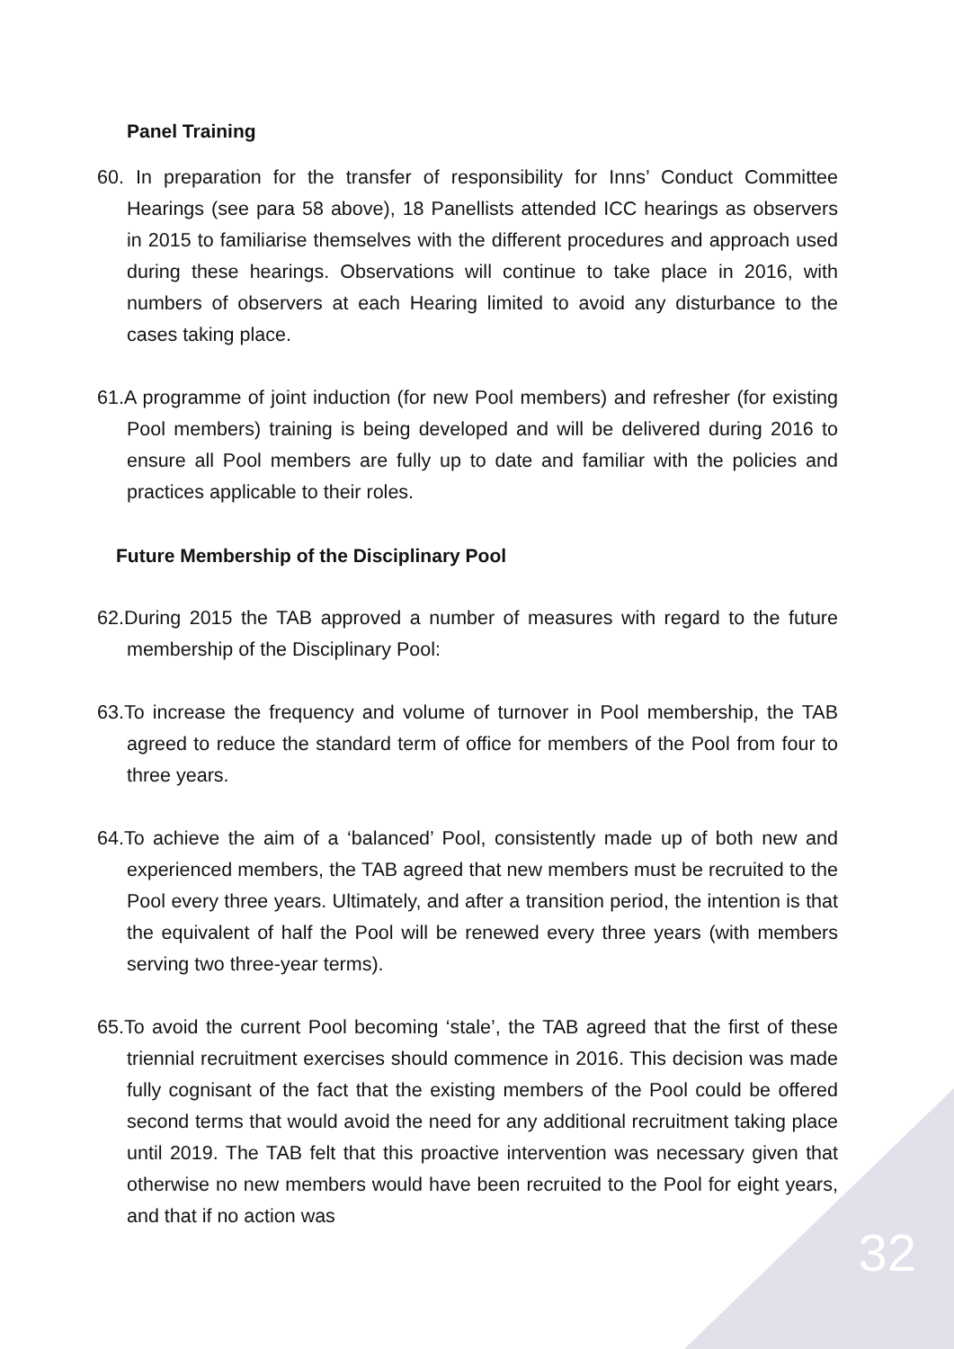Panel Training
60. In preparation for the transfer of responsibility for Inns’ Conduct Committee Hearings (see para 58 above), 18 Panellists attended ICC hearings as observers in 2015 to familiarise themselves with the different procedures and approach used during these hearings. Observations will continue to take place in 2016, with numbers of observers at each Hearing limited to avoid any disturbance to the cases taking place.
61.A programme of joint induction (for new Pool members) and refresher (for existing Pool members) training is being developed and will be delivered during 2016 to ensure all Pool members are fully up to date and familiar with the policies and practices applicable to their roles.
Future Membership of the Disciplinary Pool
62.During 2015 the TAB approved a number of measures with regard to the future membership of the Disciplinary Pool:
63.To increase the frequency and volume of turnover in Pool membership, the TAB agreed to reduce the standard term of office for members of the Pool from four to three years.
64.To achieve the aim of a ‘balanced’ Pool, consistently made up of both new and experienced members, the TAB agreed that new members must be recruited to the Pool every three years. Ultimately, and after a transition period, the intention is that the equivalent of half the Pool will be renewed every three years (with members serving two three-year terms).
65.To avoid the current Pool becoming ‘stale’, the TAB agreed that the first of these triennial recruitment exercises should commence in 2016. This decision was made fully cognisant of the fact that the existing members of the Pool could be offered second terms that would avoid the need for any additional recruitment taking place until 2019. The TAB felt that this proactive intervention was necessary given that otherwise no new members would have been recruited to the Pool for eight years, and that if no action was
32